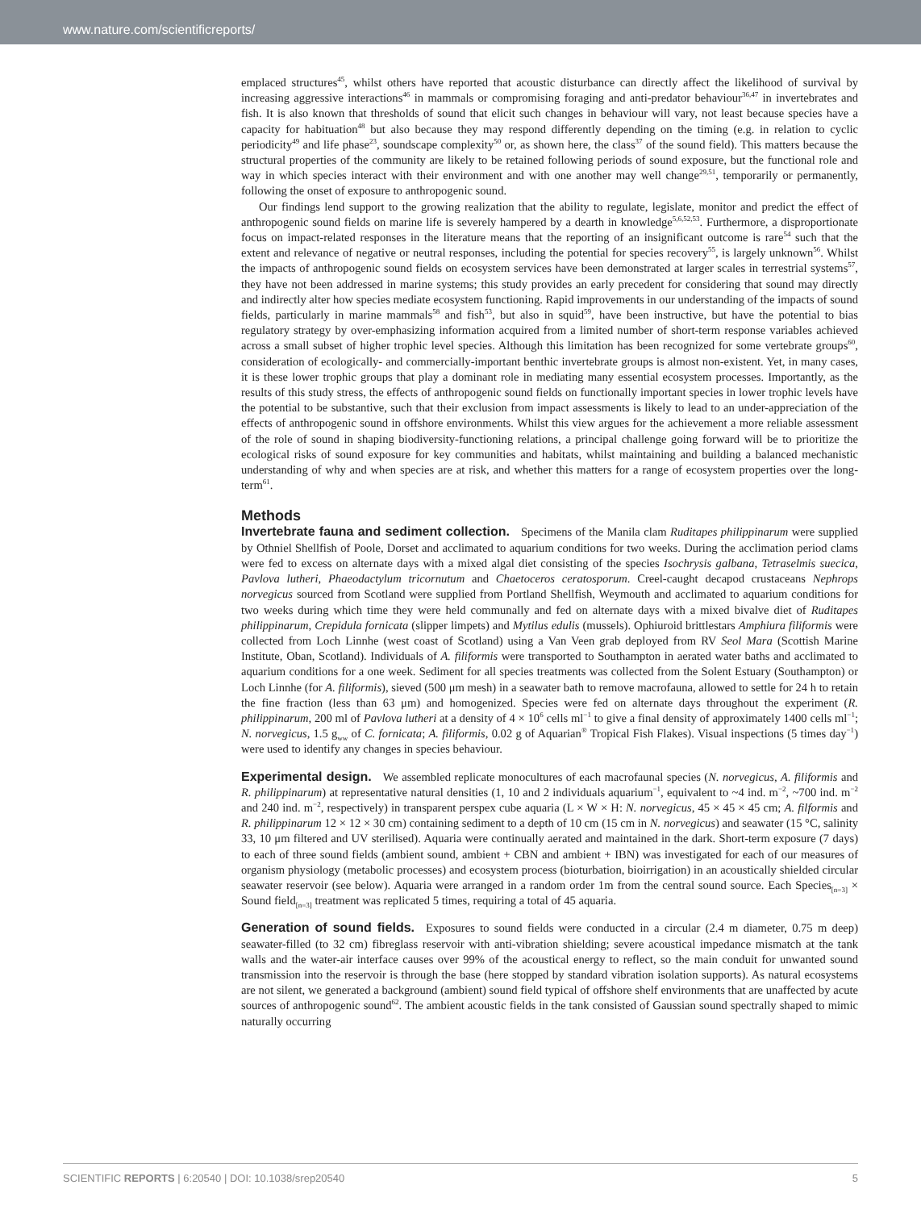www.nature.com/scientificreports/
emplaced structures<sup>45</sup>, whilst others have reported that acoustic disturbance can directly affect the likelihood of survival by increasing aggressive interactions<sup>46</sup> in mammals or compromising foraging and anti-predator behaviour<sup>36,47</sup> in invertebrates and fish. It is also known that thresholds of sound that elicit such changes in behaviour will vary, not least because species have a capacity for habituation<sup>48</sup> but also because they may respond differently depending on the timing (e.g. in relation to cyclic periodicity<sup>49</sup> and life phase<sup>23</sup>, soundscape complexity<sup>50</sup> or, as shown here, the class<sup>37</sup> of the sound field). This matters because the structural properties of the community are likely to be retained following periods of sound exposure, but the functional role and way in which species interact with their environment and with one another may well change<sup>29,51</sup>, temporarily or permanently, following the onset of exposure to anthropogenic sound.
Our findings lend support to the growing realization that the ability to regulate, legislate, monitor and predict the effect of anthropogenic sound fields on marine life is severely hampered by a dearth in knowledge<sup>5,6,52,53</sup>. Furthermore, a disproportionate focus on impact-related responses in the literature means that the reporting of an insignificant outcome is rare<sup>54</sup> such that the extent and relevance of negative or neutral responses, including the potential for species recovery<sup>55</sup>, is largely unknown<sup>56</sup>. Whilst the impacts of anthropogenic sound fields on ecosystem services have been demonstrated at larger scales in terrestrial systems<sup>57</sup>, they have not been addressed in marine systems; this study provides an early precedent for considering that sound may directly and indirectly alter how species mediate ecosystem functioning. Rapid improvements in our understanding of the impacts of sound fields, particularly in marine mammals<sup>58</sup> and fish<sup>53</sup>, but also in squid<sup>59</sup>, have been instructive, but have the potential to bias regulatory strategy by over-emphasizing information acquired from a limited number of short-term response variables achieved across a small subset of higher trophic level species. Although this limitation has been recognized for some vertebrate groups<sup>60</sup>, consideration of ecologically- and commercially-important benthic invertebrate groups is almost non-existent. Yet, in many cases, it is these lower trophic groups that play a dominant role in mediating many essential ecosystem processes. Importantly, as the results of this study stress, the effects of anthropogenic sound fields on functionally important species in lower trophic levels have the potential to be substantive, such that their exclusion from impact assessments is likely to lead to an under-appreciation of the effects of anthropogenic sound in offshore environments. Whilst this view argues for the achievement a more reliable assessment of the role of sound in shaping biodiversity-functioning relations, a principal challenge going forward will be to prioritize the ecological risks of sound exposure for key communities and habitats, whilst maintaining and building a balanced mechanistic understanding of why and when species are at risk, and whether this matters for a range of ecosystem properties over the long-term<sup>61</sup>.
Methods
Invertebrate fauna and sediment collection. Specimens of the Manila clam Ruditapes philippinarum were supplied by Othniel Shellfish of Poole, Dorset and acclimated to aquarium conditions for two weeks. During the acclimation period clams were fed to excess on alternate days with a mixed algal diet consisting of the species Isochrysis galbana, Tetraselmis suecica, Pavlova lutheri, Phaeodactylum tricornutum and Chaetoceros ceratosporum. Creel-caught decapod crustaceans Nephrops norvegicus sourced from Scotland were supplied from Portland Shellfish, Weymouth and acclimated to aquarium conditions for two weeks during which time they were held communally and fed on alternate days with a mixed bivalve diet of Ruditapes philippinarum, Crepidula fornicata (slipper limpets) and Mytilus edulis (mussels). Ophiuroid brittlestars Amphiura filiformis were collected from Loch Linnhe (west coast of Scotland) using a Van Veen grab deployed from RV Seol Mara (Scottish Marine Institute, Oban, Scotland). Individuals of A. filiformis were transported to Southampton in aerated water baths and acclimated to aquarium conditions for a one week. Sediment for all species treatments was collected from the Solent Estuary (Southampton) or Loch Linnhe (for A. filiformis), sieved (500 μm mesh) in a seawater bath to remove macrofauna, allowed to settle for 24 h to retain the fine fraction (less than 63 μm) and homogenized. Species were fed on alternate days throughout the experiment (R. philippinarum, 200 ml of Pavlova lutheri at a density of 4 × 10<sup>6</sup> cells ml<sup>−1</sup> to give a final density of approximately 1400 cells ml<sup>−1</sup>; N. norvegicus, 1.5 g<sub>ww</sub> of C. fornicata; A. filiformis, 0.02 g of Aquarian<sup>®</sup> Tropical Fish Flakes). Visual inspections (5 times day<sup>−1</sup>) were used to identify any changes in species behaviour.
Experimental design. We assembled replicate monocultures of each macrofaunal species (N. norvegicus, A. filiformis and R. philippinarum) at representative natural densities (1, 10 and 2 individuals aquarium<sup>−1</sup>, equivalent to ~4 ind. m<sup>−2</sup>, ~700 ind. m<sup>−2</sup> and 240 ind. m<sup>−2</sup>, respectively) in transparent perspex cube aquaria (L × W × H: N. norvegicus, 45 × 45 × 45 cm; A. filformis and R. philippinarum 12 × 12 × 30 cm) containing sediment to a depth of 10 cm (15 cm in N. norvegicus) and seawater (15 °C, salinity 33, 10 μm filtered and UV sterilised). Aquaria were continually aerated and maintained in the dark. Short-term exposure (7 days) to each of three sound fields (ambient sound, ambient + CBN and ambient + IBN) was investigated for each of our measures of organism physiology (metabolic processes) and ecosystem process (bioturbation, bioirrigation) in an acoustically shielded circular seawater reservoir (see below). Aquaria were arranged in a random order 1m from the central sound source. Each Species<sub>[n=3]</sub> × Sound field<sub>[n=3]</sub> treatment was replicated 5 times, requiring a total of 45 aquaria.
Generation of sound fields. Exposures to sound fields were conducted in a circular (2.4 m diameter, 0.75 m deep) seawater-filled (to 32 cm) fibreglass reservoir with anti-vibration shielding; severe acoustical impedance mismatch at the tank walls and the water-air interface causes over 99% of the acoustical energy to reflect, so the main conduit for unwanted sound transmission into the reservoir is through the base (here stopped by standard vibration isolation supports). As natural ecosystems are not silent, we generated a background (ambient) sound field typical of offshore shelf environments that are unaffected by acute sources of anthropogenic sound<sup>62</sup>. The ambient acoustic fields in the tank consisted of Gaussian sound spectrally shaped to mimic naturally occurring
SCIENTIFIC REPORTS | 6:20540 | DOI: 10.1038/srep20540 5